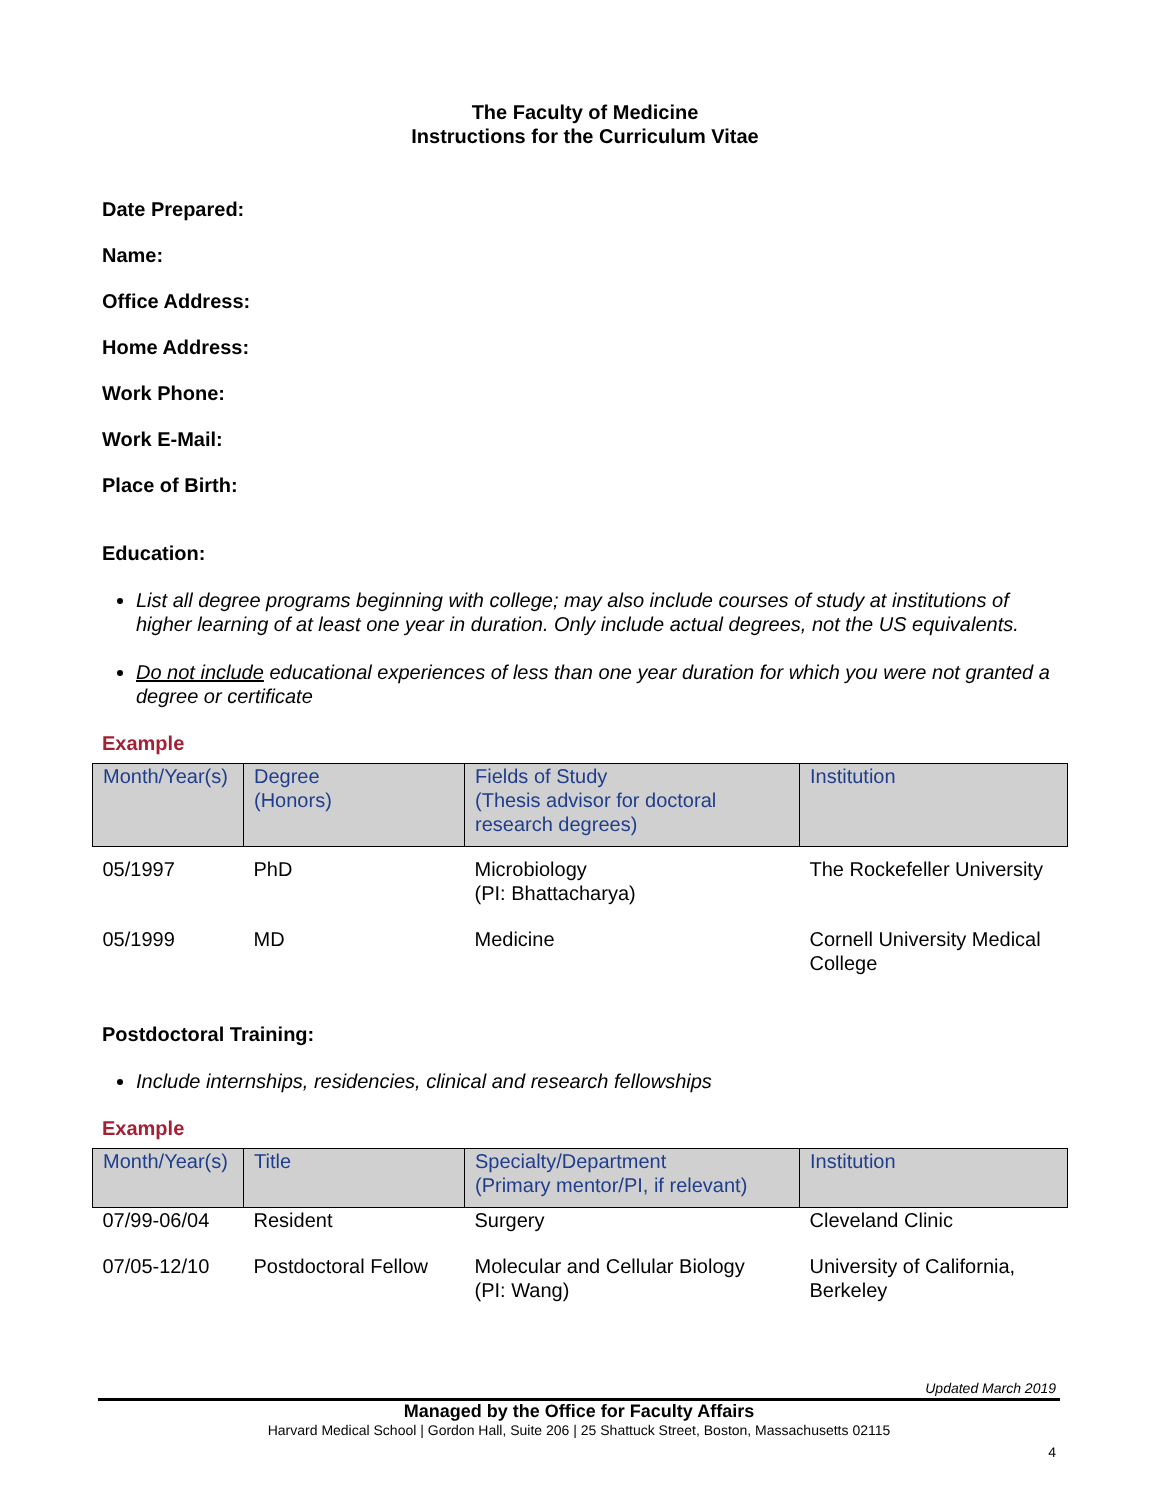The Faculty of Medicine
Instructions for the Curriculum Vitae
Date Prepared:
Name:
Office Address:
Home Address:
Work Phone:
Work E-Mail:
Place of Birth:
Education:
List all degree programs beginning with college; may also include courses of study at institutions of higher learning of at least one year in duration. Only include actual degrees, not the US equivalents.
Do not include educational experiences of less than one year duration for which you were not granted a degree or certificate
Example
| Month/Year(s) | Degree (Honors) | Fields of Study (Thesis advisor for doctoral research degrees) | Institution |
| --- | --- | --- | --- |
| 05/1997 | PhD | Microbiology (PI: Bhattacharya) | The Rockefeller University |
| 05/1999 | MD | Medicine | Cornell University Medical College |
Postdoctoral Training:
Include internships, residencies, clinical and research fellowships
Example
| Month/Year(s) | Title | Specialty/Department (Primary mentor/PI, if relevant) | Institution |
| --- | --- | --- | --- |
| 07/99-06/04 | Resident | Surgery | Cleveland Clinic |
| 07/05-12/10 | Postdoctoral Fellow | Molecular and Cellular Biology (PI: Wang) | University of California, Berkeley |
Updated March 2019
Managed by the Office for Faculty Affairs
Harvard Medical School | Gordon Hall, Suite 206 | 25 Shattuck Street, Boston, Massachusetts 02115
4